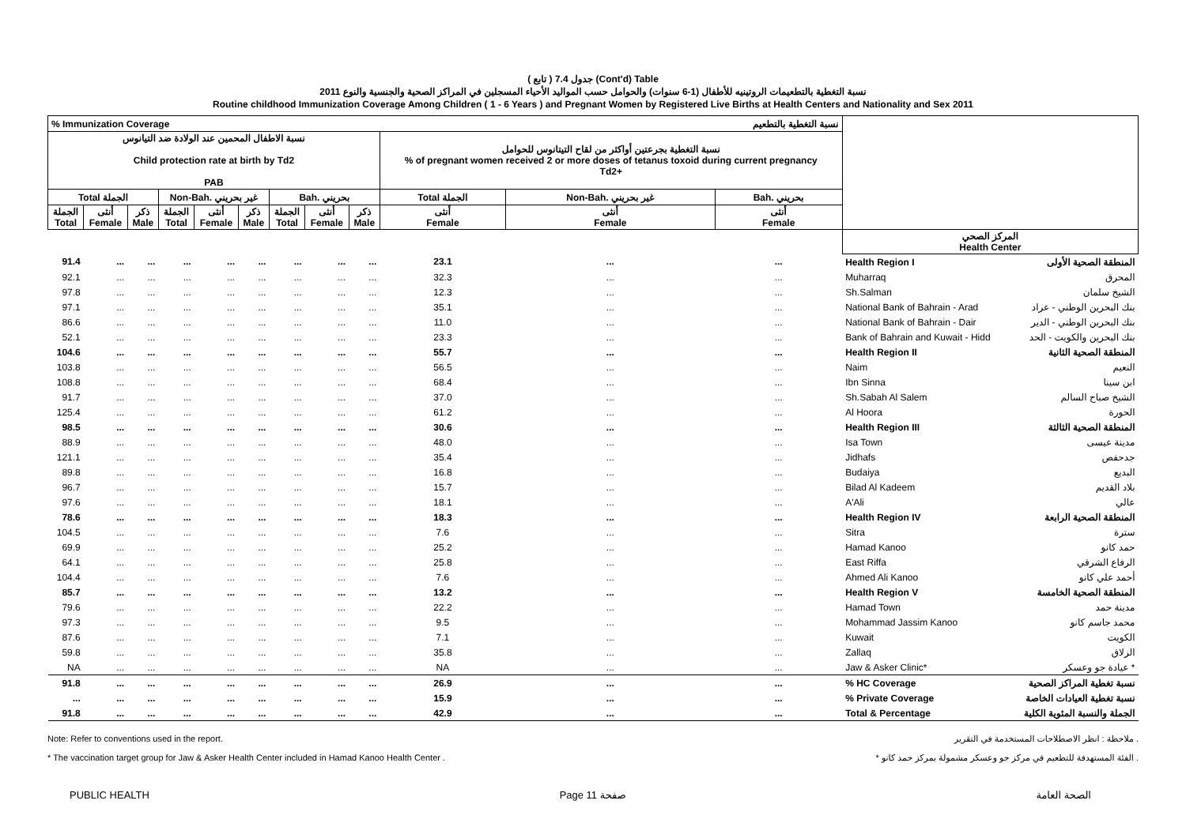( تابع ) جدول 7.4 (Cont'd) Table
نسبة التغطية بالتطعيمات الروتينيه للأطفال (1-6 سنوات) والحوامل حسب المواليد الأحياء المسجلين في المراكز الصحية والجنسية والنوع 2011
Routine childhood Immunization Coverage Among Children ( 1 - 6 Years ) and Pregnant Women by Registered Live Births at Health Centers and Nationality and Sex 2011
| % Immunization Coverage نسبة التغطية بالتطعيم | | | | | | | | | | | | | |
| --- | --- | --- | --- | --- | --- | --- | --- | --- | --- | --- | --- | --- | --- |
| نسبة الاطفال المحمين عند الولادة ضد التيانوس Child protection rate at birth by Td2 PAB | | | | | | | | | نسبة التغطية بجرعتين أواكثر من لقاح التيتانوس للحوامل % of pregnant women received 2 or more doses of tetanus toxoid during current pregnancy Td2+ | | | | |
| Total الجملة | | | Non-Bah. غير بحريني | | | Bah. بحريني | | | Total الجملة | Non-Bah. غير بحريني | Bah. بحريني | | |
| الجملة Total | أنثى Female | ذكر Male | الجملة Total | أنثى Female | ذكر Male | الجملة Total | أنثى Female | ذكر Male | أنثى Female | أنثى Female | أنثى Female | | |
| | | | | | | | | | | | | المركز الصحي Health Center | |
| 91.4 | ... | ... | ... | ... | ... | ... | ... | ... | 23.1 | ... | ... | Health Region I | المنطقة الصحية الأولى |
| 92.1 | ... | ... | ... | ... | ... | ... | ... | ... | 32.3 | ... | ... | Muharraq | المحرق |
| 97.8 | ... | ... | ... | ... | ... | ... | ... | ... | 12.3 | ... | ... | Sh.Salman | الشيخ سلمان |
| 97.1 | ... | ... | ... | ... | ... | ... | ... | ... | 35.1 | ... | ... | National Bank of Bahrain - Arad | بنك البحرين الوطني - عراد |
| 86.6 | ... | ... | ... | ... | ... | ... | ... | ... | 11.0 | ... | ... | National Bank of Bahrain - Dair | بنك البحرين الوطني - الدير |
| 52.1 | ... | ... | ... | ... | ... | ... | ... | ... | 23.3 | ... | ... | Bank of Bahrain and Kuwait - Hidd | بنك البحرين والكويت - الحد |
| 104.6 | ... | ... | ... | ... | ... | ... | ... | ... | 55.7 | ... | ... | Health Region II | المنطقة الصحية الثانية |
| 103.8 | ... | ... | ... | ... | ... | ... | ... | ... | 56.5 | ... | ... | Naim | النعيم |
| 108.8 | ... | ... | ... | ... | ... | ... | ... | ... | 68.4 | ... | ... | Ibn Sinna | ابن سينا |
| 91.7 | ... | ... | ... | ... | ... | ... | ... | ... | 37.0 | ... | ... | Sh.Sabah Al Salem | الشيخ صباح السالم |
| 125.4 | ... | ... | ... | ... | ... | ... | ... | ... | 61.2 | ... | ... | Al Hoora | الحورة |
| 98.5 | ... | ... | ... | ... | ... | ... | ... | ... | 30.6 | ... | ... | Health Region III | المنطقة الصحية الثالثة |
| 88.9 | ... | ... | ... | ... | ... | ... | ... | ... | 48.0 | ... | ... | Isa Town | مدينة عيسى |
| 121.1 | ... | ... | ... | ... | ... | ... | ... | ... | 35.4 | ... | ... | Jidhafs | جدحفص |
| 89.8 | ... | ... | ... | ... | ... | ... | ... | ... | 16.8 | ... | ... | Budaiya | البديع |
| 96.7 | ... | ... | ... | ... | ... | ... | ... | ... | 15.7 | ... | ... | Bilad Al Kadeem | بلاد القديم |
| 97.6 | ... | ... | ... | ... | ... | ... | ... | ... | 18.1 | ... | ... | A'Ali | عالي |
| 78.6 | ... | ... | ... | ... | ... | ... | ... | ... | 18.3 | ... | ... | Health Region IV | المنطقة الصحية الرابعة |
| 104.5 | ... | ... | ... | ... | ... | ... | ... | ... | 7.6 | ... | ... | Sitra | سترة |
| 69.9 | ... | ... | ... | ... | ... | ... | ... | ... | 25.2 | ... | ... | Hamad Kanoo | حمد كانو |
| 64.1 | ... | ... | ... | ... | ... | ... | ... | ... | 25.8 | ... | ... | East Riffa | الرفاع الشرقي |
| 104.4 | ... | ... | ... | ... | ... | ... | ... | ... | 7.6 | ... | ... | Ahmed Ali Kanoo | أحمد علي كانو |
| 85.7 | ... | ... | ... | ... | ... | ... | ... | ... | 13.2 | ... | ... | Health Region V | المنطقة الصحية الخامسة |
| 79.6 | ... | ... | ... | ... | ... | ... | ... | ... | 22.2 | ... | ... | Hamad Town | مدينة حمد |
| 97.3 | ... | ... | ... | ... | ... | ... | ... | ... | 9.5 | ... | ... | Mohammad Jassim Kanoo | محمد جاسم كانو |
| 87.6 | ... | ... | ... | ... | ... | ... | ... | ... | 7.1 | ... | ... | Kuwait | الكويت |
| 59.8 | ... | ... | ... | ... | ... | ... | ... | ... | 35.8 | ... | ... | Zallaq | الزلاق |
| NA | ... | ... | ... | ... | ... | ... | ... | ... | NA | ... | ... | Jaw & Asker Clinic* | عيادة جو وعسكر * |
| 91.8 | ... | ... | ... | ... | ... | ... | ... | ... | 26.9 | ... | ... | % HC Coverage | نسبة تغطية المراكز الصحية |
| ... | ... | ... | ... | ... | ... | ... | ... | ... | 15.9 | ... | ... | % Private Coverage | نسبة تغطية العيادات الخاصة |
| 91.8 | ... | ... | ... | ... | ... | ... | ... | ... | 42.9 | ... | ... | Total & Percentage | الجملة والنسبة المئوية الكلية |
Note: Refer to conventions used in the report. ملاحظة : انظر الاصطلاحات المستخدمة في التقرير .
* The vaccination target group for Jaw & Asker Health Center included in Hamad Kanoo Health Center . * الفئة المستهدفة للتطعيم في مركز جو وعسكر مشمولة بمركز حمد كانو .
PUBLIC HEALTH Page 11 صفحة الصحة العامة